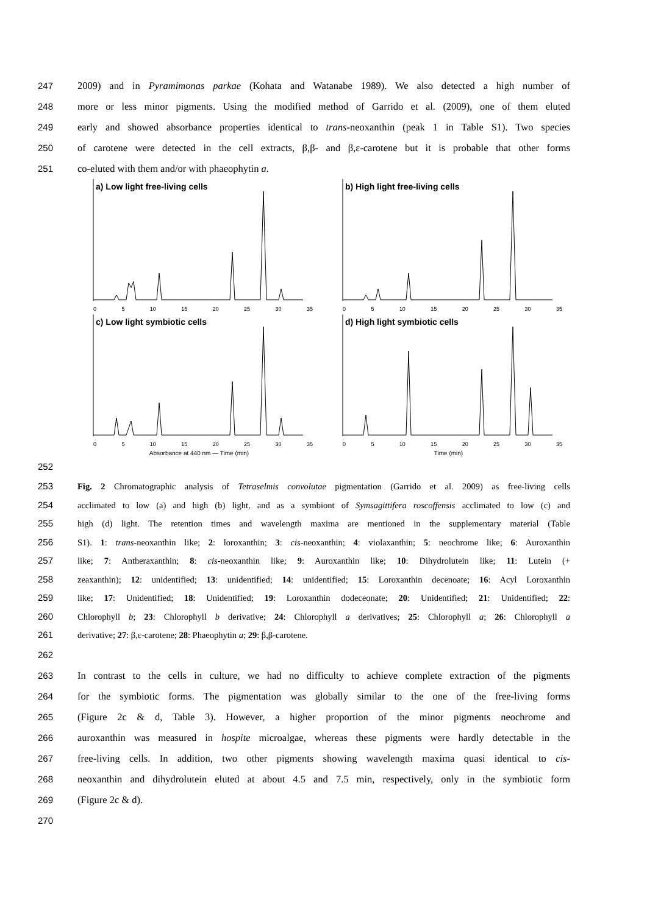247 2009) and in Pyramimonas parkae (Kohata and Watanabe 1989). We also detected a high number of
248 more or less minor pigments. Using the modified method of Garrido et al. (2009), one of them eluted
249 early and showed absorbance properties identical to trans-neoxanthin (peak 1 in Table S1). Two species
250 of carotene were detected in the cell extracts, β,β- and β,ε-carotene but it is probable that other forms
251 co-eluted with them and/or with phaeophytin a.
a) Low light free-living cells
0 5 10 15 20 25 30 35
b) High light free-living cells
0 5 10 15 20 25 30 35
c) Low light symbiotic cells
0 5 10 15 20 25 30 35
d) High light symbiotic cells
0 5 10 15 20 25 30 35
Absorbance at 440 nm — Time (min)
Time (min)
252
253 Fig. 2 Chromatographic analysis of Tetraselmis convolutae pigmentation (Garrido et al. 2009) as free-living cells
254 acclimated to low (a) and high (b) light, and as a symbiont of Symsagittifera roscoffensis acclimated to low (c) and
255 high (d) light. The retention times and wavelength maxima are mentioned in the supplementary material (Table
256 S1). 1: trans-neoxanthin like; 2: loroxanthin; 3: cis-neoxanthin; 4: violaxanthin; 5: neochrome like; 6: Auroxanthin
257 like; 7: Antheraxanthin; 8: cis-neoxanthin like; 9: Auroxanthin like; 10: Dihydrolutein like; 11: Lutein (+
258 zeaxanthin); 12: unidentified; 13: unidentified; 14: unidentified; 15: Loroxanthin decenoate; 16: Acyl Loroxanthin
259 like; 17: Unidentified; 18: Unidentified; 19: Loroxanthin dodeceonate; 20: Unidentified; 21: Unidentified; 22:
260 Chlorophyll b; 23: Chlorophyll b derivative; 24: Chlorophyll a derivatives; 25: Chlorophyll a; 26: Chlorophyll a
261 derivative; 27: β,ε-carotene; 28: Phaeophytin a; 29: β,β-carotene.
262
263 In contrast to the cells in culture, we had no difficulty to achieve complete extraction of the pigments
264 for the symbiotic forms. The pigmentation was globally similar to the one of the free-living forms
265 (Figure 2c & d, Table 3). However, a higher proportion of the minor pigments neochrome and
266 auroxanthin was measured in hospite microalgae, whereas these pigments were hardly detectable in the
267 free-living cells. In addition, two other pigments showing wavelength maxima quasi identical to cis-
268 neoxanthin and dihydrolutein eluted at about 4.5 and 7.5 min, respectively, only in the symbiotic form
269 (Figure 2c & d).
270